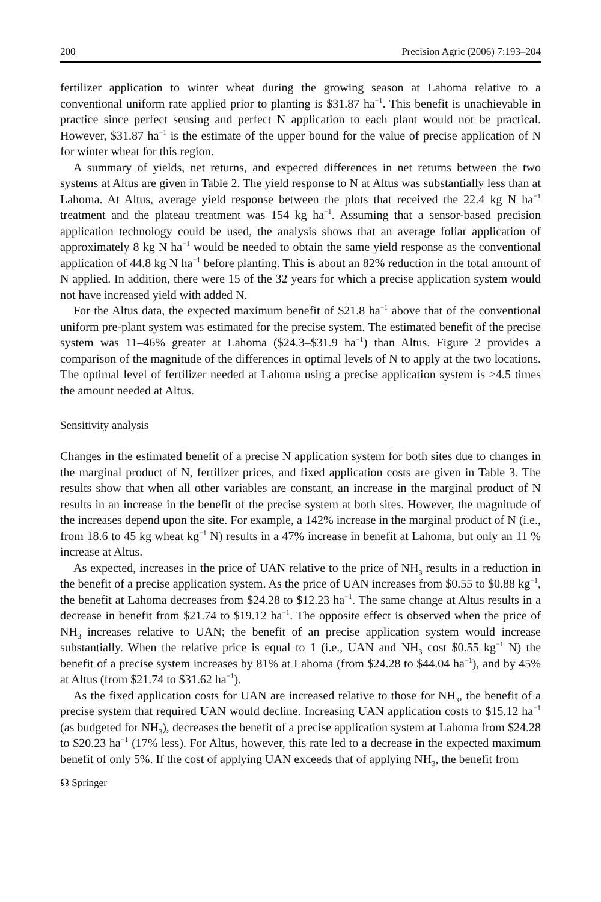200 Precision Agric (2006) 7:193–204
fertilizer application to winter wheat during the growing season at Lahoma relative to a conventional uniform rate applied prior to planting is $31.87 ha<sup>−1</sup>. This benefit is unachievable in practice since perfect sensing and perfect N application to each plant would not be practical. However, $31.87 ha<sup>−1</sup> is the estimate of the upper bound for the value of precise application of N for winter wheat for this region.
A summary of yields, net returns, and expected differences in net returns between the two systems at Altus are given in Table 2. The yield response to N at Altus was substantially less than at Lahoma. At Altus, average yield response between the plots that received the 22.4 kg N ha<sup>−1</sup> treatment and the plateau treatment was 154 kg ha<sup>−1</sup>. Assuming that a sensor-based precision application technology could be used, the analysis shows that an average foliar application of approximately 8 kg N ha<sup>−1</sup> would be needed to obtain the same yield response as the conventional application of 44.8 kg N ha<sup>−1</sup> before planting. This is about an 82% reduction in the total amount of N applied. In addition, there were 15 of the 32 years for which a precise application system would not have increased yield with added N.
For the Altus data, the expected maximum benefit of $21.8 ha<sup>−1</sup> above that of the conventional uniform pre-plant system was estimated for the precise system. The estimated benefit of the precise system was 11–46% greater at Lahoma ($24.3–$31.9 ha<sup>−1</sup>) than Altus. Figure 2 provides a comparison of the magnitude of the differences in optimal levels of N to apply at the two locations. The optimal level of fertilizer needed at Lahoma using a precise application system is >4.5 times the amount needed at Altus.
Sensitivity analysis
Changes in the estimated benefit of a precise N application system for both sites due to changes in the marginal product of N, fertilizer prices, and fixed application costs are given in Table 3. The results show that when all other variables are constant, an increase in the marginal product of N results in an increase in the benefit of the precise system at both sites. However, the magnitude of the increases depend upon the site. For example, a 142% increase in the marginal product of N (i.e., from 18.6 to 45 kg wheat kg<sup>−1</sup> N) results in a 47% increase in benefit at Lahoma, but only an 11 % increase at Altus.
As expected, increases in the price of UAN relative to the price of NH<sub>3</sub> results in a reduction in the benefit of a precise application system. As the price of UAN increases from $0.55 to $0.88 kg<sup>−1</sup>, the benefit at Lahoma decreases from $24.28 to $12.23 ha<sup>−1</sup>. The same change at Altus results in a decrease in benefit from $21.74 to $19.12 ha<sup>−1</sup>. The opposite effect is observed when the price of NH<sub>3</sub> increases relative to UAN; the benefit of an precise application system would increase substantially. When the relative price is equal to 1 (i.e., UAN and NH<sub>3</sub> cost $0.55 kg<sup>−1</sup> N) the benefit of a precise system increases by 81% at Lahoma (from $24.28 to $44.04 ha<sup>−1</sup>), and by 45% at Altus (from $21.74 to $31.62 ha<sup>−1</sup>).
As the fixed application costs for UAN are increased relative to those for NH<sub>3</sub>, the benefit of a precise system that required UAN would decline. Increasing UAN application costs to $15.12 ha<sup>−1</sup> (as budgeted for NH<sub>3</sub>), decreases the benefit of a precise application system at Lahoma from $24.28 to $20.23 ha<sup>−1</sup> (17% less). For Altus, however, this rate led to a decrease in the expected maximum benefit of only 5%. If the cost of applying UAN exceeds that of applying NH<sub>3</sub>, the benefit from
☊ Springer